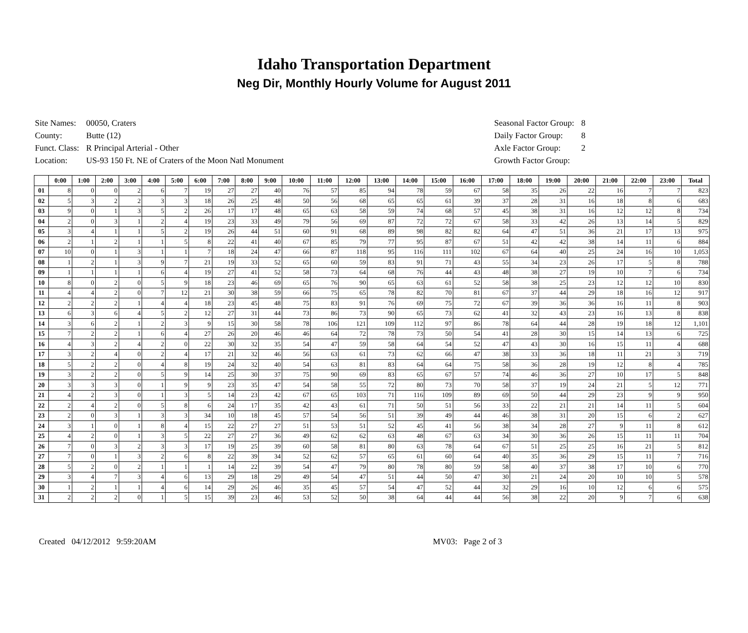Idaho Transportation Department
Neg Dir, Monthly Hourly Volume for August 2011
| Site Names: | 00050, Craters |
| County: | Butte (12) |
| Funct. Class: | R Principal Arterial - Other |
| Location: | US-93 150 Ft. NE of Craters of the Moon Natl Monument |
| Seasonal Factor Group: | 8 |
| Daily Factor Group: | 8 |
| Axle Factor Group: | 2 |
| Growth Factor Group: | |
| | 0:00 | 1:00 | 2:00 | 3:00 | 4:00 | 5:00 | 6:00 | 7:00 | 8:00 | 9:00 | 10:00 | 11:00 | 12:00 | 13:00 | 14:00 | 15:00 | 16:00 | 17:00 | 18:00 | 19:00 | 20:00 | 21:00 | 22:00 | 23:00 | Total |
| --- | --- | --- | --- | --- | --- | --- | --- | --- | --- | --- | --- | --- | --- | --- | --- | --- | --- | --- | --- | --- | --- | --- | --- | --- | --- |
| 01 | 8 | 0 | 0 | 2 | 6 | 7 | 19 | 27 | 27 | 40 | 76 | 57 | 85 | 94 | 78 | 59 | 67 | 58 | 35 | 26 | 22 | 16 | 7 | 7 | 823 |
| 02 | 5 | 3 | 2 | 2 | 3 | 3 | 18 | 26 | 25 | 48 | 50 | 56 | 68 | 65 | 65 | 61 | 39 | 37 | 28 | 31 | 16 | 18 | 8 | 6 | 683 |
| 03 | 9 | 0 | 1 | 3 | 5 | 2 | 26 | 17 | 17 | 48 | 65 | 63 | 58 | 59 | 74 | 68 | 57 | 45 | 38 | 31 | 16 | 12 | 12 | 8 | 734 |
| 04 | 2 | 0 | 3 | 1 | 2 | 4 | 19 | 23 | 33 | 49 | 79 | 56 | 69 | 87 | 72 | 72 | 67 | 58 | 33 | 42 | 26 | 13 | 14 | 5 | 829 |
| 05 | 3 | 4 | 1 | 1 | 5 | 2 | 19 | 26 | 44 | 51 | 60 | 91 | 68 | 89 | 98 | 82 | 82 | 64 | 47 | 51 | 36 | 21 | 17 | 13 | 975 |
| 06 | 2 | 1 | 2 | 1 | 1 | 5 | 8 | 22 | 41 | 40 | 67 | 85 | 79 | 77 | 95 | 87 | 67 | 51 | 42 | 42 | 38 | 14 | 11 | 6 | 884 |
| 07 | 10 | 0 | 1 | 3 | 1 | 1 | 7 | 18 | 24 | 47 | 66 | 87 | 118 | 95 | 116 | 111 | 102 | 67 | 64 | 40 | 25 | 24 | 16 | 10 | 1,053 |
| 08 | 1 | 2 | 1 | 3 | 9 | 7 | 21 | 19 | 33 | 52 | 65 | 60 | 59 | 83 | 91 | 71 | 43 | 55 | 34 | 23 | 26 | 17 | 5 | 8 | 788 |
| 09 | 1 | 1 | 1 | 1 | 6 | 4 | 19 | 27 | 41 | 52 | 58 | 73 | 64 | 68 | 76 | 44 | 43 | 48 | 38 | 27 | 19 | 10 | 7 | 6 | 734 |
| 10 | 8 | 0 | 2 | 0 | 5 | 9 | 18 | 23 | 46 | 69 | 65 | 76 | 90 | 65 | 63 | 61 | 52 | 58 | 38 | 25 | 23 | 12 | 12 | 10 | 830 |
| 11 | 4 | 4 | 2 | 0 | 7 | 12 | 21 | 30 | 38 | 59 | 66 | 75 | 65 | 78 | 82 | 70 | 81 | 67 | 37 | 44 | 29 | 18 | 16 | 12 | 917 |
| 12 | 2 | 2 | 2 | 1 | 4 | 4 | 18 | 23 | 45 | 48 | 75 | 83 | 91 | 76 | 69 | 75 | 72 | 67 | 39 | 36 | 36 | 16 | 11 | 8 | 903 |
| 13 | 6 | 3 | 6 | 4 | 5 | 2 | 12 | 27 | 31 | 44 | 73 | 86 | 73 | 90 | 65 | 73 | 62 | 41 | 32 | 43 | 23 | 16 | 13 | 8 | 838 |
| 14 | 3 | 6 | 2 | 1 | 2 | 3 | 9 | 15 | 30 | 58 | 78 | 106 | 121 | 109 | 112 | 97 | 86 | 78 | 64 | 44 | 28 | 19 | 18 | 12 | 1,101 |
| 15 | 7 | 2 | 2 | 1 | 6 | 4 | 27 | 26 | 20 | 46 | 46 | 64 | 72 | 78 | 73 | 50 | 54 | 41 | 28 | 30 | 15 | 14 | 13 | 6 | 725 |
| 16 | 4 | 3 | 2 | 4 | 2 | 0 | 22 | 30 | 32 | 35 | 54 | 47 | 59 | 58 | 64 | 54 | 52 | 47 | 43 | 30 | 16 | 15 | 11 | 4 | 688 |
| 17 | 3 | 2 | 4 | 0 | 2 | 4 | 17 | 21 | 32 | 46 | 56 | 63 | 61 | 73 | 62 | 66 | 47 | 38 | 33 | 36 | 18 | 11 | 21 | 3 | 719 |
| 18 | 5 | 2 | 2 | 0 | 4 | 8 | 19 | 24 | 32 | 40 | 54 | 63 | 81 | 83 | 64 | 64 | 75 | 58 | 36 | 28 | 19 | 12 | 8 | 4 | 785 |
| 19 | 3 | 2 | 2 | 0 | 5 | 9 | 14 | 25 | 30 | 37 | 75 | 90 | 69 | 83 | 65 | 67 | 57 | 74 | 46 | 36 | 27 | 10 | 17 | 5 | 848 |
| 20 | 3 | 3 | 3 | 0 | 1 | 9 | 9 | 23 | 35 | 47 | 54 | 58 | 55 | 72 | 80 | 73 | 70 | 58 | 37 | 19 | 24 | 21 | 5 | 12 | 771 |
| 21 | 4 | 2 | 3 | 0 | 1 | 3 | 5 | 14 | 23 | 42 | 67 | 65 | 103 | 71 | 116 | 109 | 89 | 69 | 50 | 44 | 29 | 23 | 9 | 9 | 950 |
| 22 | 2 | 4 | 2 | 0 | 5 | 8 | 6 | 24 | 17 | 35 | 42 | 43 | 61 | 71 | 50 | 51 | 56 | 33 | 22 | 21 | 21 | 14 | 11 | 5 | 604 |
| 23 | 2 | 0 | 3 | 1 | 3 | 3 | 34 | 10 | 18 | 45 | 57 | 54 | 56 | 51 | 39 | 49 | 44 | 46 | 38 | 31 | 20 | 15 | 6 | 2 | 627 |
| 24 | 3 | 1 | 0 | 1 | 8 | 4 | 15 | 22 | 27 | 27 | 51 | 53 | 51 | 52 | 45 | 41 | 56 | 38 | 34 | 28 | 27 | 9 | 11 | 8 | 612 |
| 25 | 4 | 2 | 0 | 1 | 3 | 5 | 22 | 27 | 27 | 36 | 49 | 62 | 62 | 63 | 48 | 67 | 63 | 34 | 30 | 36 | 26 | 15 | 11 | 11 | 704 |
| 26 | 7 | 0 | 3 | 2 | 3 | 3 | 17 | 19 | 25 | 39 | 60 | 58 | 81 | 80 | 63 | 78 | 64 | 67 | 51 | 25 | 25 | 16 | 21 | 5 | 812 |
| 27 | 7 | 0 | 1 | 3 | 2 | 6 | 8 | 22 | 39 | 34 | 52 | 62 | 57 | 65 | 61 | 60 | 64 | 40 | 35 | 36 | 29 | 15 | 11 | 7 | 716 |
| 28 | 5 | 2 | 0 | 2 | 1 | 1 | 1 | 14 | 22 | 39 | 54 | 47 | 79 | 80 | 78 | 80 | 59 | 58 | 40 | 37 | 38 | 17 | 10 | 6 | 770 |
| 29 | 3 | 4 | 7 | 3 | 4 | 6 | 13 | 29 | 18 | 29 | 49 | 54 | 47 | 51 | 44 | 50 | 47 | 30 | 21 | 24 | 20 | 10 | 10 | 5 | 578 |
| 30 | 1 | 2 | 1 | 1 | 4 | 6 | 14 | 29 | 26 | 46 | 35 | 45 | 57 | 54 | 47 | 52 | 44 | 32 | 29 | 16 | 10 | 12 | 6 | 6 | 575 |
| 31 | 2 | 2 | 2 | 0 | 1 | 5 | 15 | 39 | 23 | 46 | 53 | 52 | 50 | 38 | 64 | 44 | 44 | 56 | 38 | 22 | 20 | 9 | 7 | 6 | 638 |
Created 04/12/2012 9:59:20AM MV03: Page 2 of 3